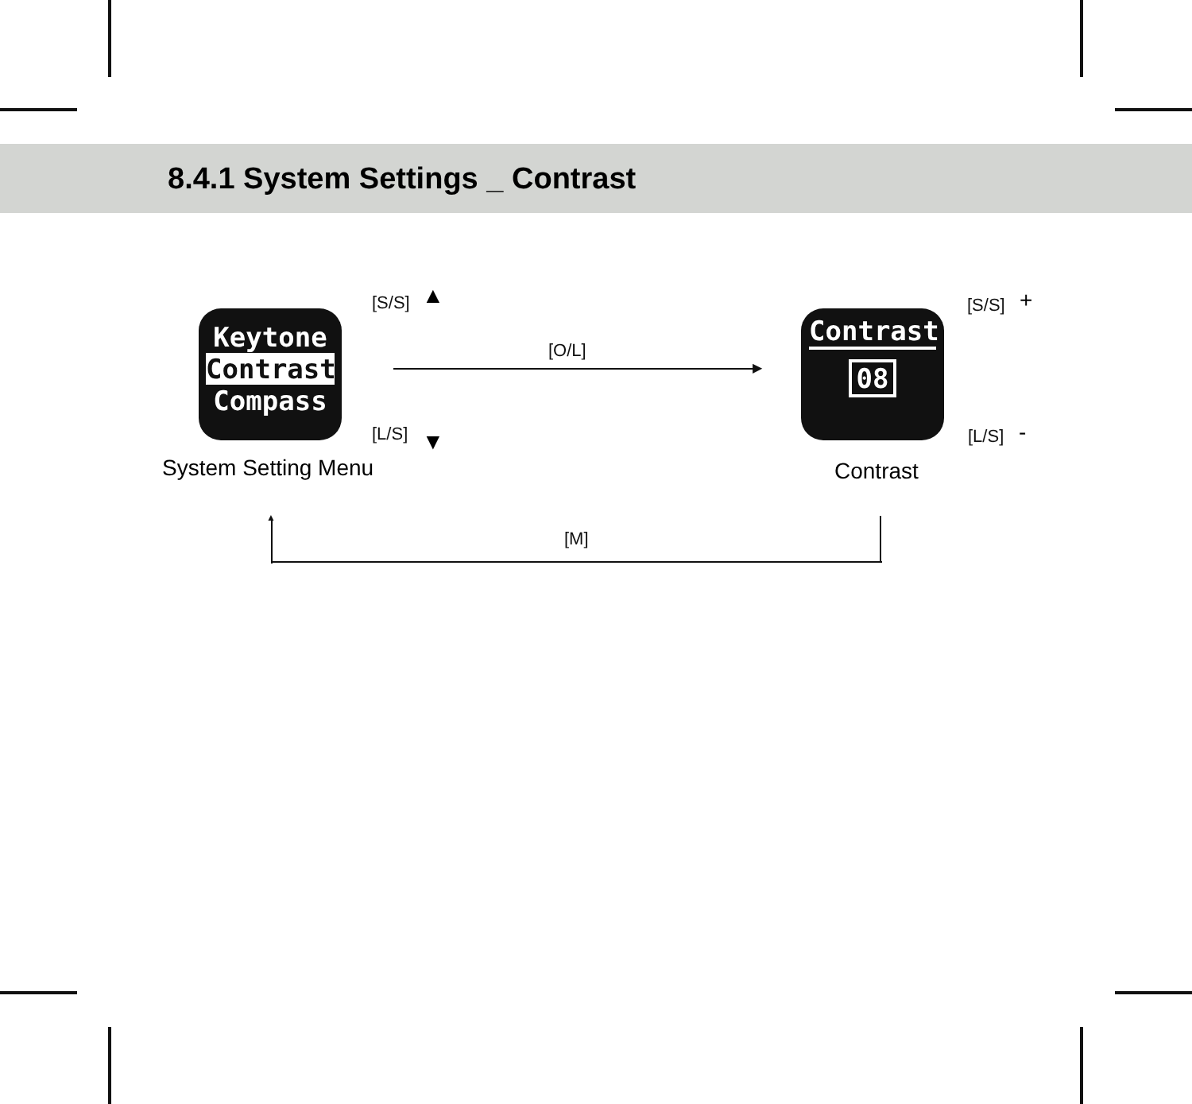8.4.1 System Settings _ Contrast
Keytone
Contrast
Compass
Contrast
08
[S/S]
[L/S]
▲
▼
[O/L]
▶
[S/S]
[L/S]
+
-
System Setting Menu Contrast
▲
[M]